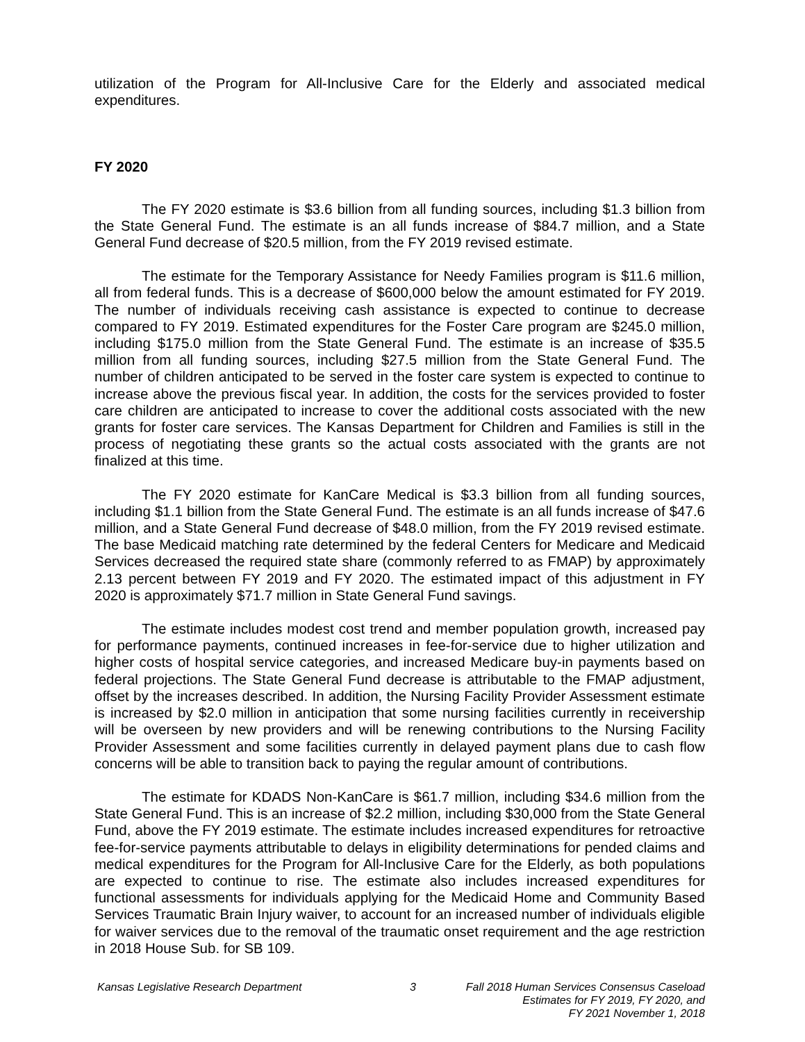utilization of the Program for All-Inclusive Care for the Elderly and associated medical expenditures.
FY 2020
The FY 2020 estimate is $3.6 billion from all funding sources, including $1.3 billion from the State General Fund. The estimate is an all funds increase of $84.7 million, and a State General Fund decrease of $20.5 million, from the FY 2019 revised estimate.
The estimate for the Temporary Assistance for Needy Families program is $11.6 million, all from federal funds. This is a decrease of $600,000 below the amount estimated for FY 2019. The number of individuals receiving cash assistance is expected to continue to decrease compared to FY 2019. Estimated expenditures for the Foster Care program are $245.0 million, including $175.0 million from the State General Fund. The estimate is an increase of $35.5 million from all funding sources, including $27.5 million from the State General Fund. The number of children anticipated to be served in the foster care system is expected to continue to increase above the previous fiscal year. In addition, the costs for the services provided to foster care children are anticipated to increase to cover the additional costs associated with the new grants for foster care services. The Kansas Department for Children and Families is still in the process of negotiating these grants so the actual costs associated with the grants are not finalized at this time.
The FY 2020 estimate for KanCare Medical is $3.3 billion from all funding sources, including $1.1 billion from the State General Fund. The estimate is an all funds increase of $47.6 million, and a State General Fund decrease of $48.0 million, from the FY 2019 revised estimate. The base Medicaid matching rate determined by the federal Centers for Medicare and Medicaid Services decreased the required state share (commonly referred to as FMAP) by approximately 2.13 percent between FY 2019 and FY 2020. The estimated impact of this adjustment in FY 2020 is approximately $71.7 million in State General Fund savings.
The estimate includes modest cost trend and member population growth, increased pay for performance payments, continued increases in fee-for-service due to higher utilization and higher costs of hospital service categories, and increased Medicare buy-in payments based on federal projections. The State General Fund decrease is attributable to the FMAP adjustment, offset by the increases described. In addition, the Nursing Facility Provider Assessment estimate is increased by $2.0 million in anticipation that some nursing facilities currently in receivership will be overseen by new providers and will be renewing contributions to the Nursing Facility Provider Assessment and some facilities currently in delayed payment plans due to cash flow concerns will be able to transition back to paying the regular amount of contributions.
The estimate for KDADS Non-KanCare is $61.7 million, including $34.6 million from the State General Fund. This is an increase of $2.2 million, including $30,000 from the State General Fund, above the FY 2019 estimate. The estimate includes increased expenditures for retroactive fee-for-service payments attributable to delays in eligibility determinations for pended claims and medical expenditures for the Program for All-Inclusive Care for the Elderly, as both populations are expected to continue to rise. The estimate also includes increased expenditures for functional assessments for individuals applying for the Medicaid Home and Community Based Services Traumatic Brain Injury waiver, to account for an increased number of individuals eligible for waiver services due to the removal of the traumatic onset requirement and the age restriction in 2018 House Sub. for SB 109.
Kansas Legislative Research Department 3 Fall 2018 Human Services Consensus Caseload
Estimates for FY 2019, FY 2020, and
FY 2021 November 1, 2018